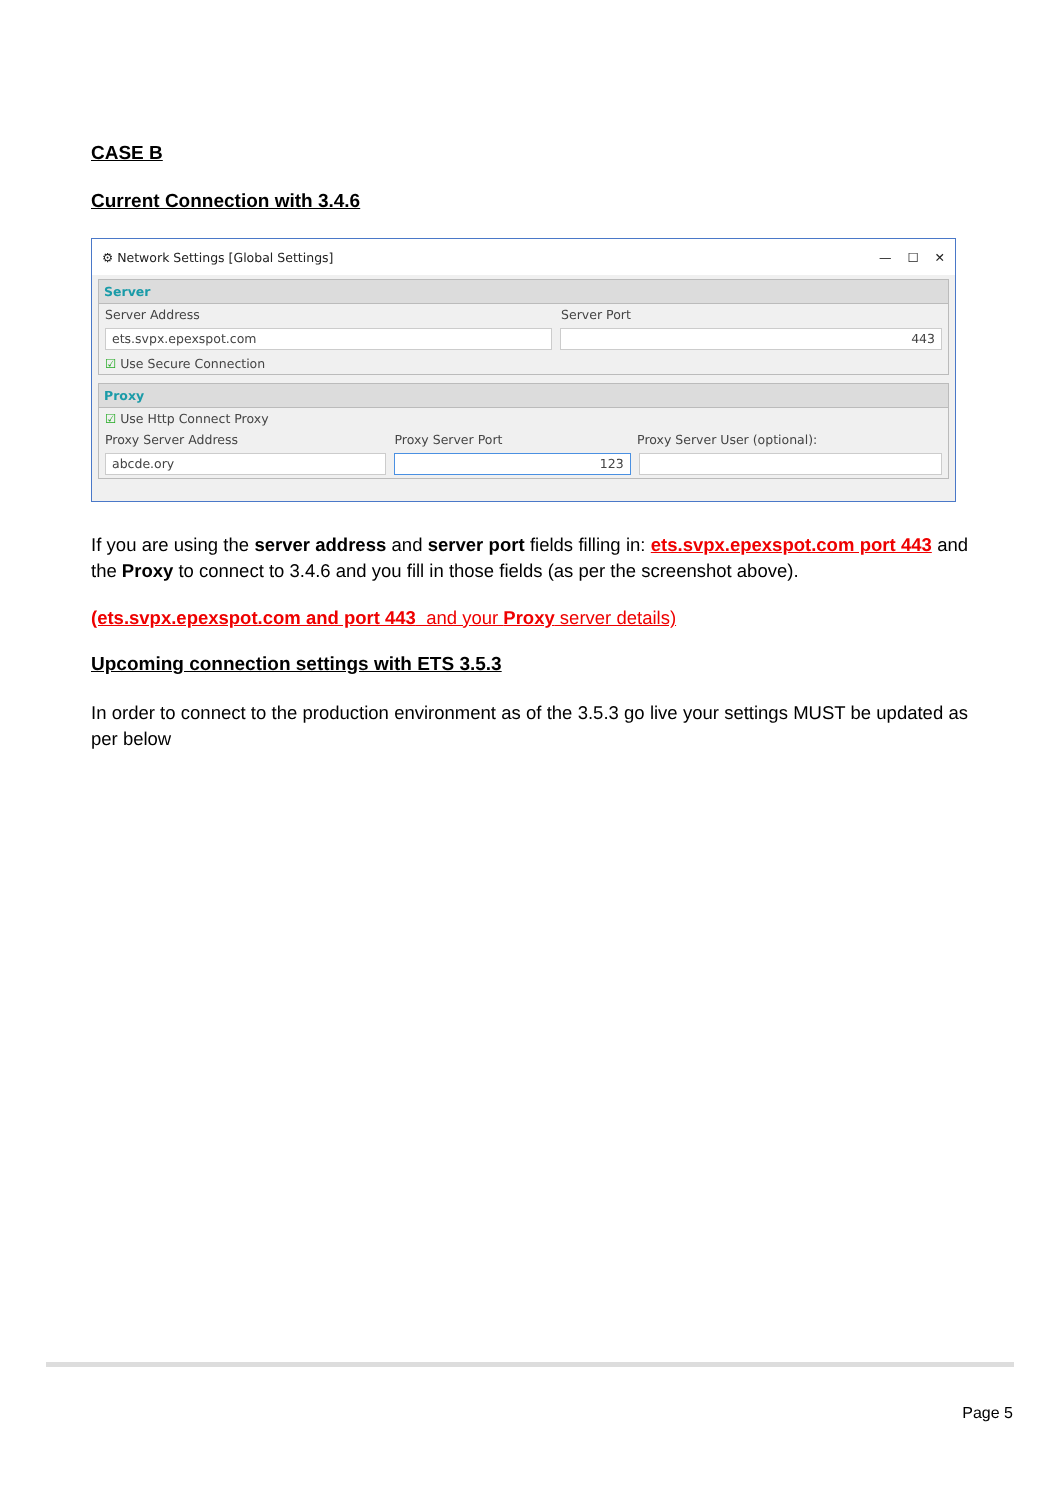CASE B
Current Connection with 3.4.6
⚙ Network Settings [Global Settings] — ☐ ✕
Server
Server Address Server Port
ets.svpx.epexspot.com 443
☑ Use Secure Connection
Proxy
☑ Use Http Connect Proxy
Proxy Server Address Proxy Server Port Proxy Server User (optional):
abcde.ory 123
If you are using the server address and server port fields filling in: ets.svpx.epexspot.com port 443 and the Proxy to connect to 3.4.6 and you fill in those fields (as per the screenshot above).
(ets.svpx.epexspot.com and port 443 and your Proxy server details)
Upcoming connection settings with ETS 3.5.3
In order to connect to the production environment as of the 3.5.3 go live your settings MUST be updated as per below
Page 5